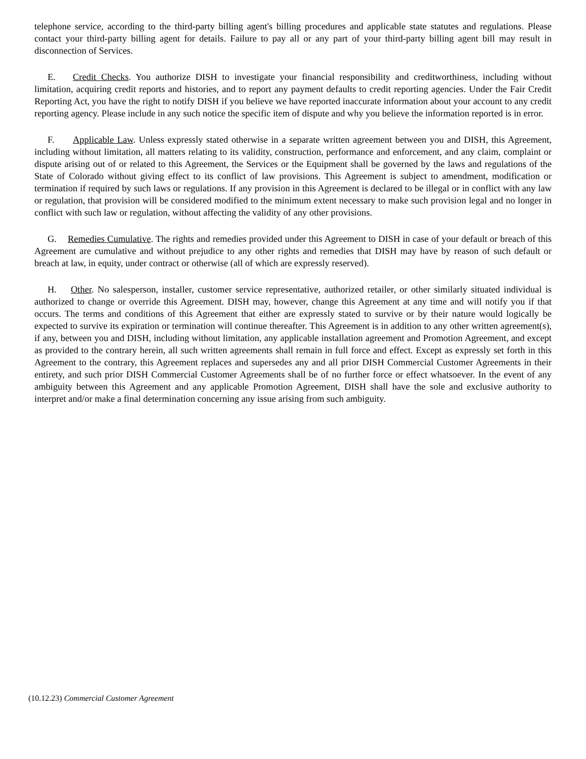telephone service, according to the third-party billing agent's billing procedures and applicable state statutes and regulations. Please contact your third-party billing agent for details. Failure to pay all or any part of your third-party billing agent bill may result in disconnection of Services.
E. Credit Checks. You authorize DISH to investigate your financial responsibility and creditworthiness, including without limitation, acquiring credit reports and histories, and to report any payment defaults to credit reporting agencies. Under the Fair Credit Reporting Act, you have the right to notify DISH if you believe we have reported inaccurate information about your account to any credit reporting agency. Please include in any such notice the specific item of dispute and why you believe the information reported is in error.
F. Applicable Law. Unless expressly stated otherwise in a separate written agreement between you and DISH, this Agreement, including without limitation, all matters relating to its validity, construction, performance and enforcement, and any claim, complaint or dispute arising out of or related to this Agreement, the Services or the Equipment shall be governed by the laws and regulations of the State of Colorado without giving effect to its conflict of law provisions. This Agreement is subject to amendment, modification or termination if required by such laws or regulations. If any provision in this Agreement is declared to be illegal or in conflict with any law or regulation, that provision will be considered modified to the minimum extent necessary to make such provision legal and no longer in conflict with such law or regulation, without affecting the validity of any other provisions.
G. Remedies Cumulative. The rights and remedies provided under this Agreement to DISH in case of your default or breach of this Agreement are cumulative and without prejudice to any other rights and remedies that DISH may have by reason of such default or breach at law, in equity, under contract or otherwise (all of which are expressly reserved).
H. Other. No salesperson, installer, customer service representative, authorized retailer, or other similarly situated individual is authorized to change or override this Agreement. DISH may, however, change this Agreement at any time and will notify you if that occurs. The terms and conditions of this Agreement that either are expressly stated to survive or by their nature would logically be expected to survive its expiration or termination will continue thereafter. This Agreement is in addition to any other written agreement(s), if any, between you and DISH, including without limitation, any applicable installation agreement and Promotion Agreement, and except as provided to the contrary herein, all such written agreements shall remain in full force and effect. Except as expressly set forth in this Agreement to the contrary, this Agreement replaces and supersedes any and all prior DISH Commercial Customer Agreements in their entirety, and such prior DISH Commercial Customer Agreements shall be of no further force or effect whatsoever. In the event of any ambiguity between this Agreement and any applicable Promotion Agreement, DISH shall have the sole and exclusive authority to interpret and/or make a final determination concerning any issue arising from such ambiguity.
(10.12.23) Commercial Customer Agreement